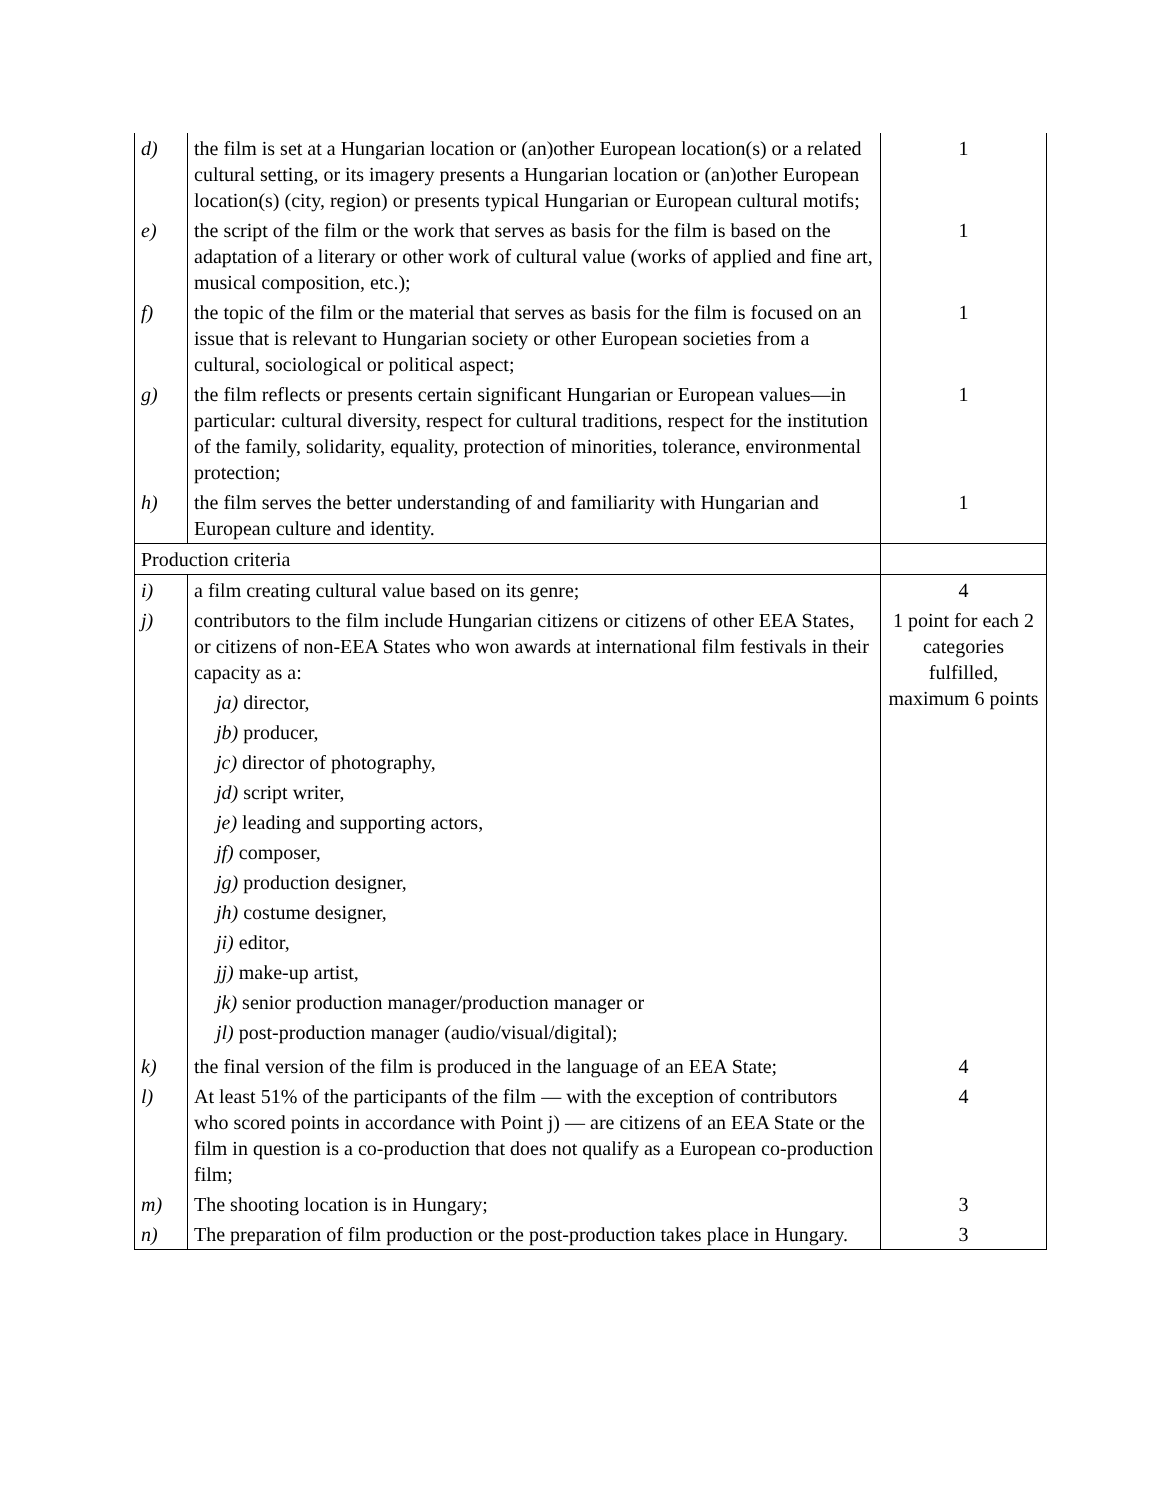| d) | the film is set at a Hungarian location or (an)other European location(s) or a related cultural setting, or its imagery presents a Hungarian location or (an)other European location(s) (city, region) or presents typical Hungarian or European cultural motifs; | 1 |
| e) | the script of the film or the work that serves as basis for the film is based on the adaptation of a literary or other work of cultural value (works of applied and fine art, musical composition, etc.); | 1 |
| f) | the topic of the film or the material that serves as basis for the film is focused on an issue that is relevant to Hungarian society or other European societies from a cultural, sociological or political aspect; | 1 |
| g) | the film reflects or presents certain significant Hungarian or European values—in particular: cultural diversity, respect for cultural traditions, respect for the institution of the family, solidarity, equality, protection of minorities, tolerance, environmental protection; | 1 |
| h) | the film serves the better understanding of and familiarity with Hungarian and European culture and identity. | 1 |
| Production criteria | | |
| i) | a film creating cultural value based on its genre; | 4 |
| j) | contributors to the film include Hungarian citizens or citizens of other EEA States, or citizens of non-EEA States who won awards at international film festivals in their capacity as a: ja) director, jb) producer, jc) director of photography, jd) script writer, je) leading and supporting actors, jf) composer, jg) production designer, jh) costume designer, ji) editor, jj) make-up artist, jk) senior production manager/production manager or jl) post-production manager (audio/visual/digital); | 1 point for each 2 categories fulfilled, maximum 6 points |
| k) | the final version of the film is produced in the language of an EEA State; | 4 |
| l) | At least 51% of the participants of the film — with the exception of contributors who scored points in accordance with Point j) — are citizens of an EEA State or the film in question is a co-production that does not qualify as a European co-production film; | 4 |
| m) | The shooting location is in Hungary; | 3 |
| n) | The preparation of film production or the post-production takes place in Hungary. | 3 |